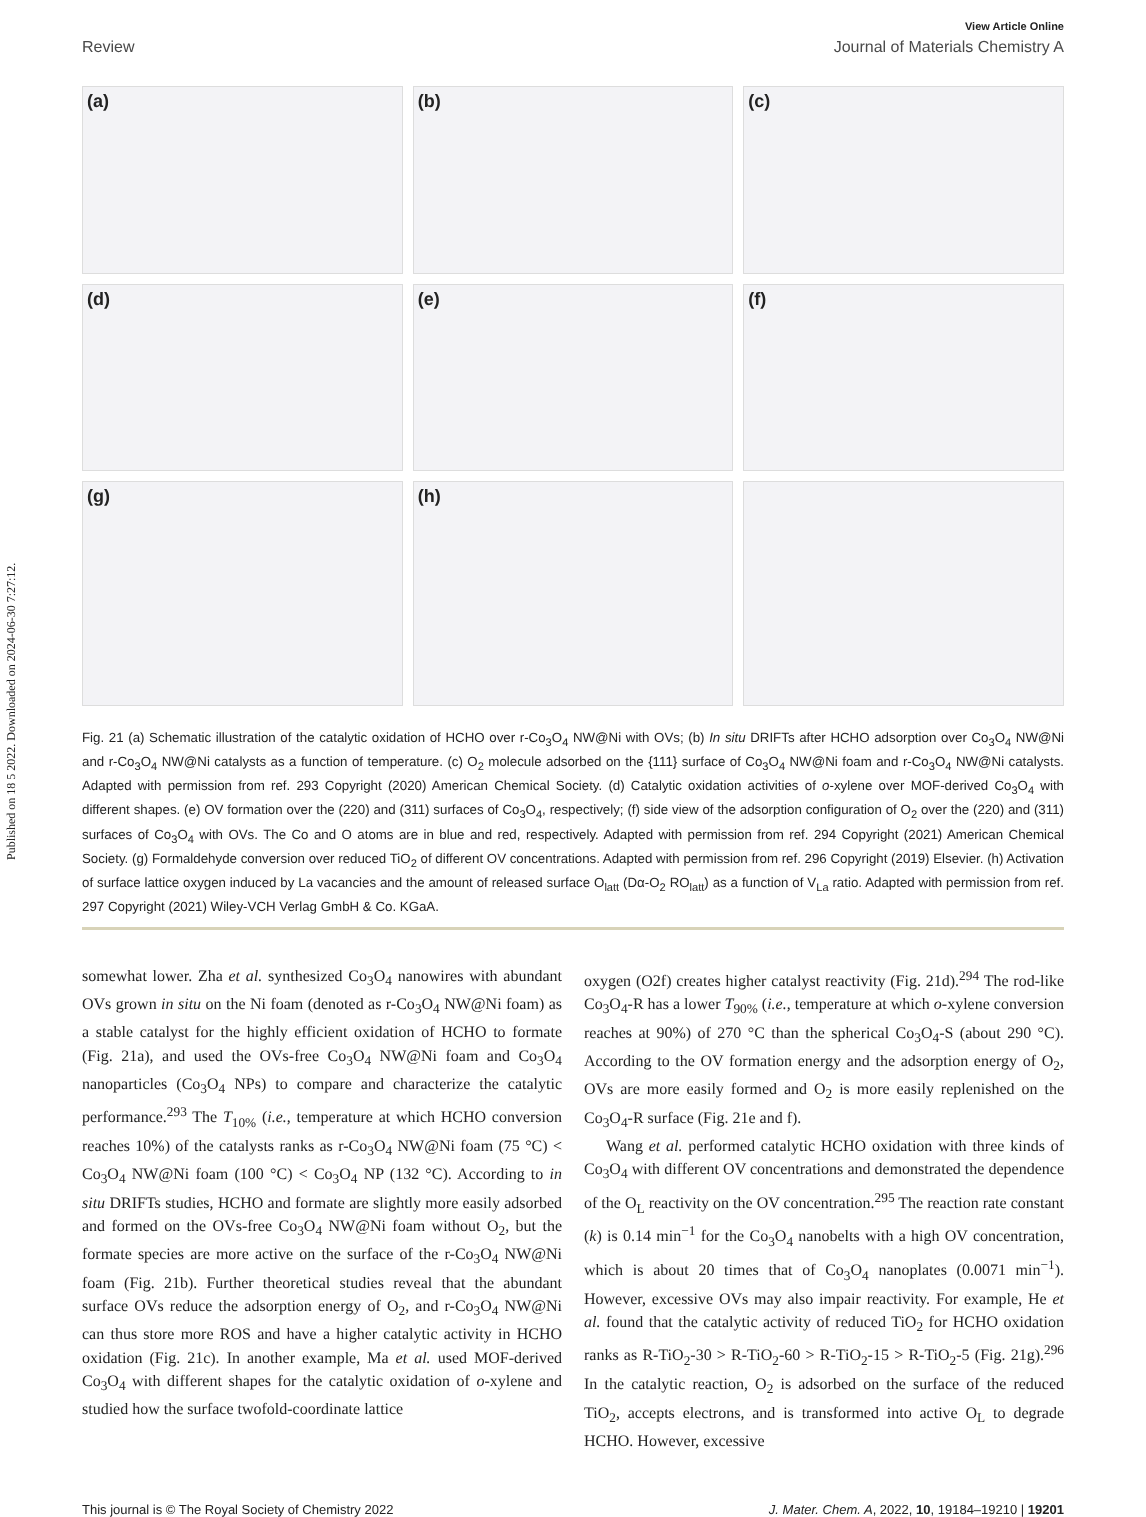Published on 18 5 2022. Downloaded on 2024-06-30 7:27:12.
View Article Online
Review Journal of Materials Chemistry A
(a)
(b)
(c)
(d)
(e)
(f)
(g)
(h)
Fig. 21 (a) Schematic illustration of the catalytic oxidation of HCHO over r-Co<sub>3</sub>O<sub>4</sub> NW@Ni with OVs; (b) In situ DRIFTs after HCHO adsorption over Co<sub>3</sub>O<sub>4</sub> NW@Ni and r-Co<sub>3</sub>O<sub>4</sub> NW@Ni catalysts as a function of temperature. (c) O<sub>2</sub> molecule adsorbed on the {111} surface of Co<sub>3</sub>O<sub>4</sub> NW@Ni foam and r-Co<sub>3</sub>O<sub>4</sub> NW@Ni catalysts. Adapted with permission from ref. 293 Copyright (2020) American Chemical Society. (d) Catalytic oxidation activities of o-xylene over MOF-derived Co<sub>3</sub>O<sub>4</sub> with different shapes. (e) OV formation over the (220) and (311) surfaces of Co<sub>3</sub>O<sub>4</sub>, respectively; (f) side view of the adsorption configuration of O<sub>2</sub> over the (220) and (311) surfaces of Co<sub>3</sub>O<sub>4</sub> with OVs. The Co and O atoms are in blue and red, respectively. Adapted with permission from ref. 294 Copyright (2021) American Chemical Society. (g) Formaldehyde conversion over reduced TiO<sub>2</sub> of different OV concentrations. Adapted with permission from ref. 296 Copyright (2019) Elsevier. (h) Activation of surface lattice oxygen induced by La vacancies and the amount of released surface O<sub>latt</sub> (Dα-O<sub>2</sub> RO<sub>latt</sub>) as a function of V<sub>La</sub> ratio. Adapted with permission from ref. 297 Copyright (2021) Wiley-VCH Verlag GmbH & Co. KGaA.
somewhat lower. Zha et al. synthesized Co<sub>3</sub>O<sub>4</sub> nanowires with abundant OVs grown in situ on the Ni foam (denoted as r-Co<sub>3</sub>O<sub>4</sub> NW@Ni foam) as a stable catalyst for the highly efficient oxidation of HCHO to formate (Fig. 21a), and used the OVs-free Co<sub>3</sub>O<sub>4</sub> NW@Ni foam and Co<sub>3</sub>O<sub>4</sub> nanoparticles (Co<sub>3</sub>O<sub>4</sub> NPs) to compare and characterize the catalytic performance.<sup>293</sup> The T<sub>10%</sub> (i.e., temperature at which HCHO conversion reaches 10%) of the catalysts ranks as r-Co<sub>3</sub>O<sub>4</sub> NW@Ni foam (75 °C) < Co<sub>3</sub>O<sub>4</sub> NW@Ni foam (100 °C) < Co<sub>3</sub>O<sub>4</sub> NP (132 °C). According to in situ DRIFTs studies, HCHO and formate are slightly more easily adsorbed and formed on the OVs-free Co<sub>3</sub>O<sub>4</sub> NW@Ni foam without O<sub>2</sub>, but the formate species are more active on the surface of the r-Co<sub>3</sub>O<sub>4</sub> NW@Ni foam (Fig. 21b). Further theoretical studies reveal that the abundant surface OVs reduce the adsorption energy of O<sub>2</sub>, and r-Co<sub>3</sub>O<sub>4</sub> NW@Ni can thus store more ROS and have a higher catalytic activity in HCHO oxidation (Fig. 21c). In another example, Ma et al. used MOF-derived Co<sub>3</sub>O<sub>4</sub> with different shapes for the catalytic oxidation of o-xylene and studied how the surface twofold-coordinate lattice
oxygen (O2f) creates higher catalyst reactivity (Fig. 21d).<sup>294</sup> The rod-like Co<sub>3</sub>O<sub>4</sub>-R has a lower T<sub>90%</sub> (i.e., temperature at which o-xylene conversion reaches at 90%) of 270 °C than the spherical Co<sub>3</sub>O<sub>4</sub>-S (about 290 °C). According to the OV formation energy and the adsorption energy of O<sub>2</sub>, OVs are more easily formed and O<sub>2</sub> is more easily replenished on the Co<sub>3</sub>O<sub>4</sub>-R surface (Fig. 21e and f).
Wang et al. performed catalytic HCHO oxidation with three kinds of Co<sub>3</sub>O<sub>4</sub> with different OV concentrations and demonstrated the dependence of the O<sub>L</sub> reactivity on the OV concentration.<sup>295</sup> The reaction rate constant (k) is 0.14 min<sup>−1</sup> for the Co<sub>3</sub>O<sub>4</sub> nanobelts with a high OV concentration, which is about 20 times that of Co<sub>3</sub>O<sub>4</sub> nanoplates (0.0071 min<sup>−1</sup>). However, excessive OVs may also impair reactivity. For example, He et al. found that the catalytic activity of reduced TiO<sub>2</sub> for HCHO oxidation ranks as R-TiO<sub>2</sub>-30 > R-TiO<sub>2</sub>-60 > R-TiO<sub>2</sub>-15 > R-TiO<sub>2</sub>-5 (Fig. 21g).<sup>296</sup> In the catalytic reaction, O<sub>2</sub> is adsorbed on the surface of the reduced TiO<sub>2</sub>, accepts electrons, and is transformed into active O<sub>L</sub> to degrade HCHO. However, excessive
This journal is © The Royal Society of Chemistry 2022 J. Mater. Chem. A, 2022, 10, 19184–19210 | 19201